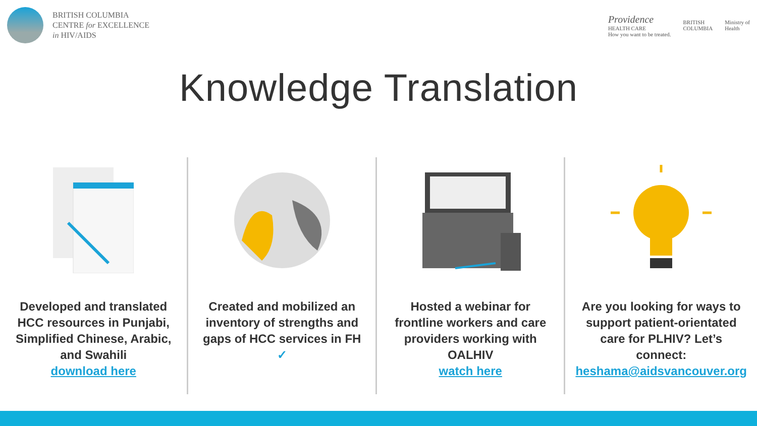BRITISH COLUMBIA
CENTRE for EXCELLENCE
in HIV/AIDS
Providence
HEALTH CARE
How you want to be treated.
BRITISH
COLUMBIA
Ministry of
Health
Knowledge Translation
Developed and translated HCC resources in Punjabi, Simplified Chinese, Arabic, and Swahili
download here
Created and mobilized an inventory of strengths and gaps of HCC services in FH
✓
Hosted a webinar for frontline workers and care providers working with OALHIV
watch here
Are you looking for ways to support patient-orientated care for PLHIV? Let’s connect:
heshama@aidsvancouver.org